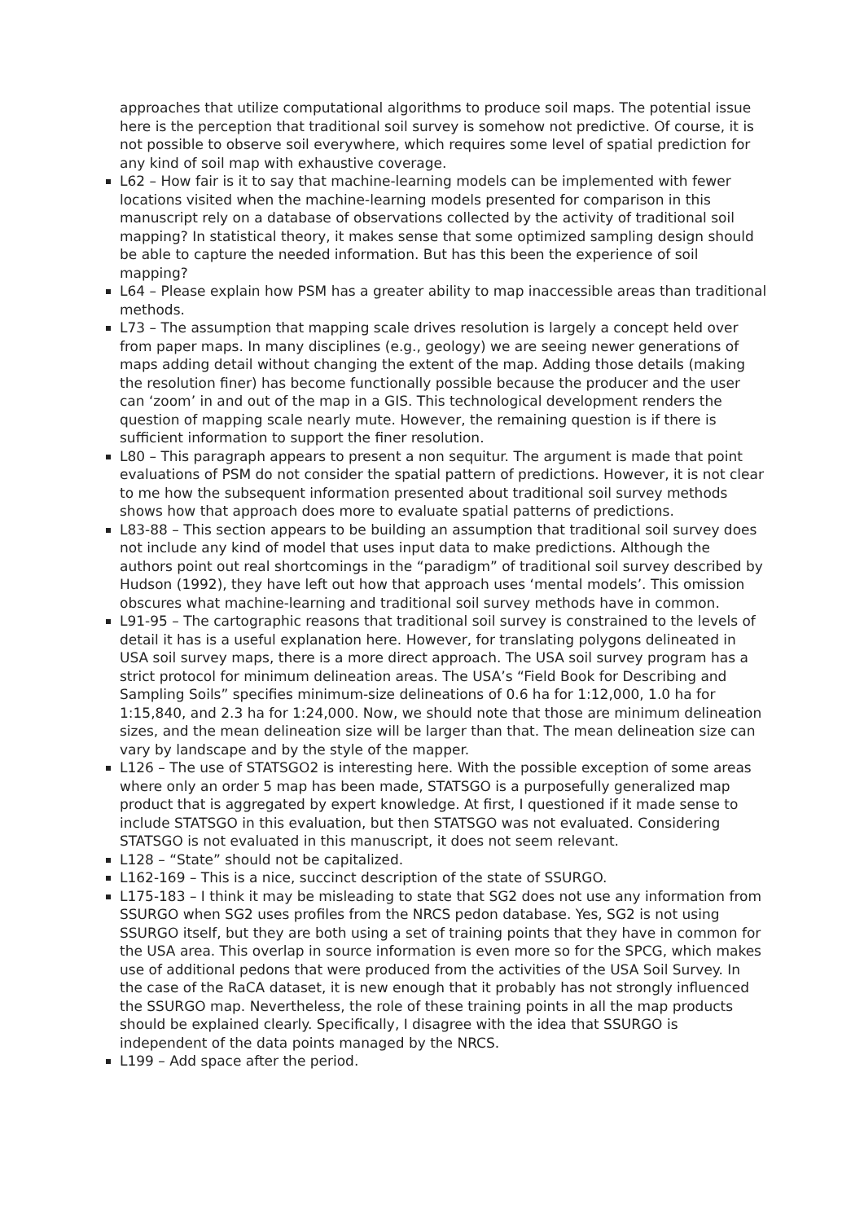approaches that utilize computational algorithms to produce soil maps. The potential issue here is the perception that traditional soil survey is somehow not predictive. Of course, it is not possible to observe soil everywhere, which requires some level of spatial prediction for any kind of soil map with exhaustive coverage.
L62 – How fair is it to say that machine-learning models can be implemented with fewer locations visited when the machine-learning models presented for comparison in this manuscript rely on a database of observations collected by the activity of traditional soil mapping? In statistical theory, it makes sense that some optimized sampling design should be able to capture the needed information. But has this been the experience of soil mapping?
L64 – Please explain how PSM has a greater ability to map inaccessible areas than traditional methods.
L73 – The assumption that mapping scale drives resolution is largely a concept held over from paper maps. In many disciplines (e.g., geology) we are seeing newer generations of maps adding detail without changing the extent of the map. Adding those details (making the resolution finer) has become functionally possible because the producer and the user can ‘zoom’ in and out of the map in a GIS. This technological development renders the question of mapping scale nearly mute. However, the remaining question is if there is sufficient information to support the finer resolution.
L80 – This paragraph appears to present a non sequitur. The argument is made that point evaluations of PSM do not consider the spatial pattern of predictions. However, it is not clear to me how the subsequent information presented about traditional soil survey methods shows how that approach does more to evaluate spatial patterns of predictions.
L83-88 – This section appears to be building an assumption that traditional soil survey does not include any kind of model that uses input data to make predictions. Although the authors point out real shortcomings in the “paradigm” of traditional soil survey described by Hudson (1992), they have left out how that approach uses ‘mental models’. This omission obscures what machine-learning and traditional soil survey methods have in common.
L91-95 – The cartographic reasons that traditional soil survey is constrained to the levels of detail it has is a useful explanation here. However, for translating polygons delineated in USA soil survey maps, there is a more direct approach. The USA soil survey program has a strict protocol for minimum delineation areas. The USA’s “Field Book for Describing and Sampling Soils” specifies minimum-size delineations of 0.6 ha for 1:12,000, 1.0 ha for 1:15,840, and 2.3 ha for 1:24,000. Now, we should note that those are minimum delineation sizes, and the mean delineation size will be larger than that. The mean delineation size can vary by landscape and by the style of the mapper.
L126 – The use of STATSGO2 is interesting here. With the possible exception of some areas where only an order 5 map has been made, STATSGO is a purposefully generalized map product that is aggregated by expert knowledge. At first, I questioned if it made sense to include STATSGO in this evaluation, but then STATSGO was not evaluated. Considering STATSGO is not evaluated in this manuscript, it does not seem relevant.
L128 – “State” should not be capitalized.
L162-169 – This is a nice, succinct description of the state of SSURGO.
L175-183 – I think it may be misleading to state that SG2 does not use any information from SSURGO when SG2 uses profiles from the NRCS pedon database. Yes, SG2 is not using SSURGO itself, but they are both using a set of training points that they have in common for the USA area. This overlap in source information is even more so for the SPCG, which makes use of additional pedons that were produced from the activities of the USA Soil Survey. In the case of the RaCA dataset, it is new enough that it probably has not strongly influenced the SSURGO map. Nevertheless, the role of these training points in all the map products should be explained clearly. Specifically, I disagree with the idea that SSURGO is independent of the data points managed by the NRCS.
L199 – Add space after the period.